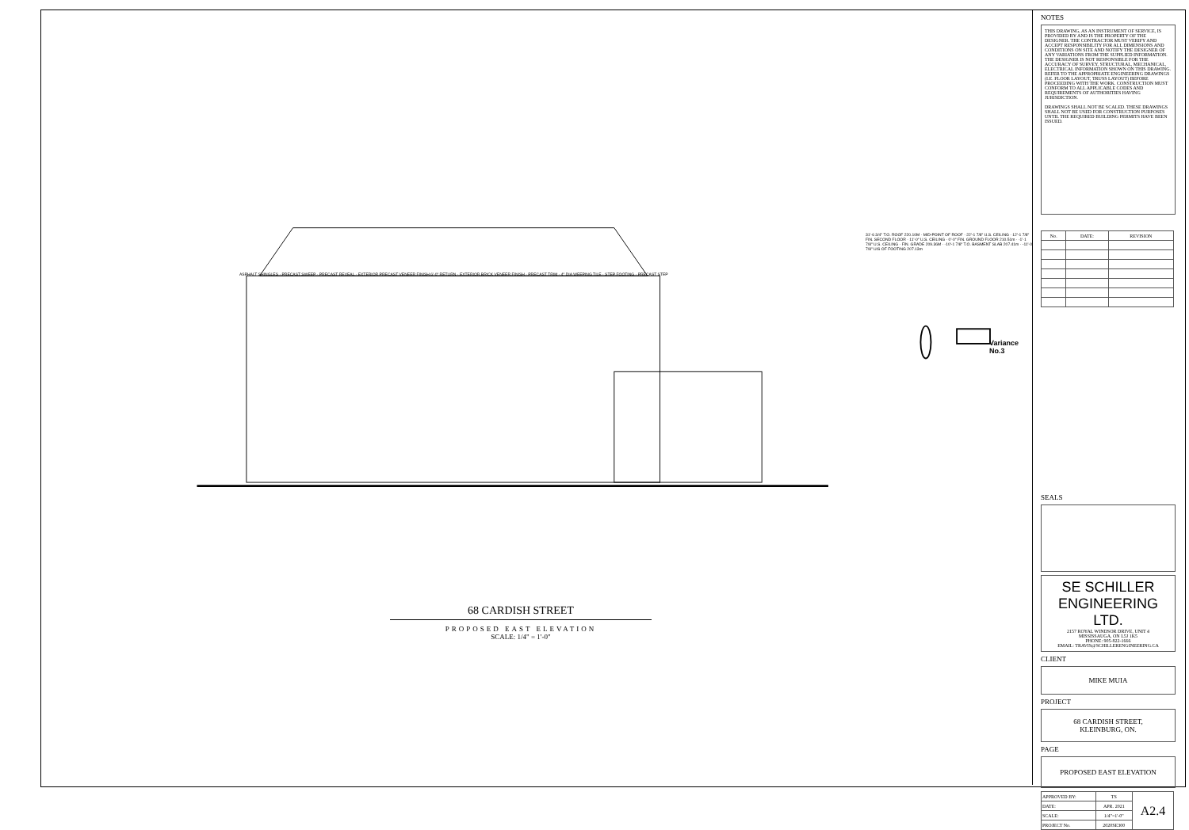ASPHALT SHINGLES · PRECAST SWEEP · PRECAST REVEAL · EXTERIOR PRECAST VENEER FINISH 6'-0" RETURN · EXTERIOR BRICK VENEER FINISH · PRECAST TRIM · 4" DIA WEEPING TILE · STEP FOOTING · PRECAST STEP
31'-6 3/4" T.O. ROOF 220.10M · MID-POINT OF ROOF · 22'-1 7/8" U.S. CEILING · 12'-1 7/8" FIN. SECOND FLOOR · 11'-0" U.S. CEILING · 0'-0" FIN. GROUND FLOOR 210.51m · -1'-1 7/8" U.S. CEILING · FIN. GRADE 209.36M · -10'-1 7/8" T.O. BASMENT SLAB 207.41m · -11'-0 7/8" U/S OF FOOTING 207.13m
Variance No.3
68 CARDISH STREET
PROPOSED EAST ELEVATION
SCALE: 1/4" = 1'-0"
NOTES
THIS DRAWING, AS AN INSTRUMENT OF SERVICE, IS PROVIDED BY AND IS THE PROPERTY OF THE DESIGNER. THE CONTRACTOR MUST VERIFY AND ACCEPT RESPONSIBILITY FOR ALL DIMENSIONS AND CONDITIONS ON SITE AND NOTIFY THE DESIGNER OF ANY VARIATIONS FROM THE SUPPLIED INFORMATION. THE DESIGNER IS NOT RESPONSIBLE FOR THE ACCURACY OF SURVEY, STRUCTURAL, MECHANICAL, ELECTRICAL INFORMATION SHOWN ON THIS DRAWING. REFER TO THE APPROPRIATE ENGINEERING DRAWINGS (I.E. FLOOR LAYOUT, TRUSS LAYOUT) BEFORE PROCEEDING WITH THE WORK. CONSTRUCTION MUST CONFORM TO ALL APPLICABLE CODES AND REQUIREMENTS OF AUTHORITIES HAVING JURISDICTION.
DRAWINGS SHALL NOT BE SCALED. THESE DRAWINGS SHALL NOT BE USED FOR CONSTRUCTION PURPOSES UNTIL THE REQUIRED BUILDING PERMITS HAVE BEEN ISSUED.
| No. | DATE: | REVISION |
| --- | --- | --- |
SEALS
SE SCHILLER ENGINEERING LTD.
2157 ROYAL WINDSOR DRIVE, UNIT 4
MISSISSAUGA, ON L5J 1K5
PHONE: 905-822-1666
EMAIL: TRAVIS@SCHILLERENGINEERING.CA
CLIENT
MIKE MUIA
PROJECT
68 CARDISH STREET,
KLEINBURG, ON.
PAGE
PROPOSED EAST ELEVATION
| APPROVED BY: | TS | A2.4 |
| DATE: | APR. 2021 | |
| SCALE: | 1/4"=1'-0" | |
| PROJECT No. | 2020SE300 | |